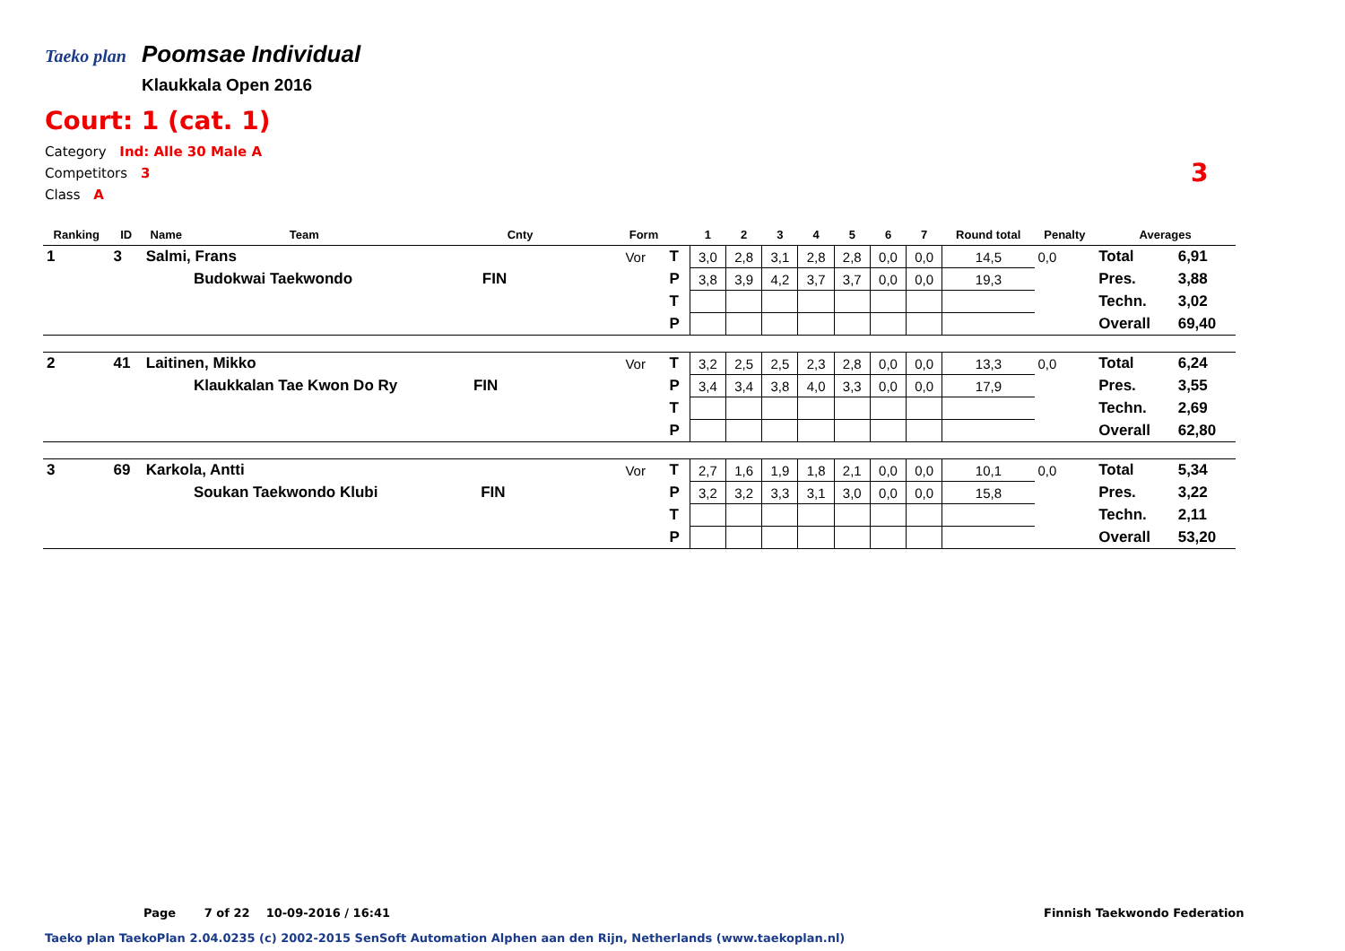Taeko plan Poomsae Individual
Klaukkala Open 2016
Court: 1 (cat. 1)
Category Ind: Alle 30 Male A
Competitors 3
Class A
3
| Ranking | ID | Name | Team | Cnty | Form | | 1 | 2 | 3 | 4 | 5 | 6 | 7 | Round total | Penalty | Averages | |
| --- | --- | --- | --- | --- | --- | --- | --- | --- | --- | --- | --- | --- | --- | --- | --- | --- | --- |
| 1 | 3 | Salmi, Frans | | | Vor | T | 3,0 | 2,8 | 3,1 | 2,8 | 2,8 | 0,0 | 0,0 | 14,5 | 0,0 | Total | 6,91 |
| | | | Budokwai Taekwondo FIN | | | P | 3,8 | 3,9 | 4,2 | 3,7 | 3,7 | 0,0 | 0,0 | 19,3 | | Pres. | 3,88 |
| | | | | | | T | | | | | | | | | | Techn. | 3,02 |
| | | | | | | P | | | | | | | | | | Overall | 69,40 |
| 2 | 41 | Laitinen, Mikko | | | Vor | T | 3,2 | 2,5 | 2,5 | 2,3 | 2,8 | 0,0 | 0,0 | 13,3 | 0,0 | Total | 6,24 |
| | | | Klaukkalan Tae Kwon Do Ry FIN | | | P | 3,4 | 3,4 | 3,8 | 4,0 | 3,3 | 0,0 | 0,0 | 17,9 | | Pres. | 3,55 |
| | | | | | | T | | | | | | | | | | Techn. | 2,69 |
| | | | | | | P | | | | | | | | | | Overall | 62,80 |
| 3 | 69 | Karkola, Antti | | | Vor | T | 2,7 | 1,6 | 1,9 | 1,8 | 2,1 | 0,0 | 0,0 | 10,1 | 0,0 | Total | 5,34 |
| | | | Soukan Taekwondo Klubi FIN | | | P | 3,2 | 3,2 | 3,3 | 3,1 | 3,0 | 0,0 | 0,0 | 15,8 | | Pres. | 3,22 |
| | | | | | | T | | | | | | | | | | Techn. | 2,11 |
| | | | | | | P | | | | | | | | | | Overall | 53,20 |
Page 7 of 22 10-09-2016 / 16:41
Finnish Taekwondo Federation
Taeko plan TaekoPlan 2.04.0235 (c) 2002-2015 SenSoft Automation Alphen aan den Rijn, Netherlands (www.taekoplan.nl)